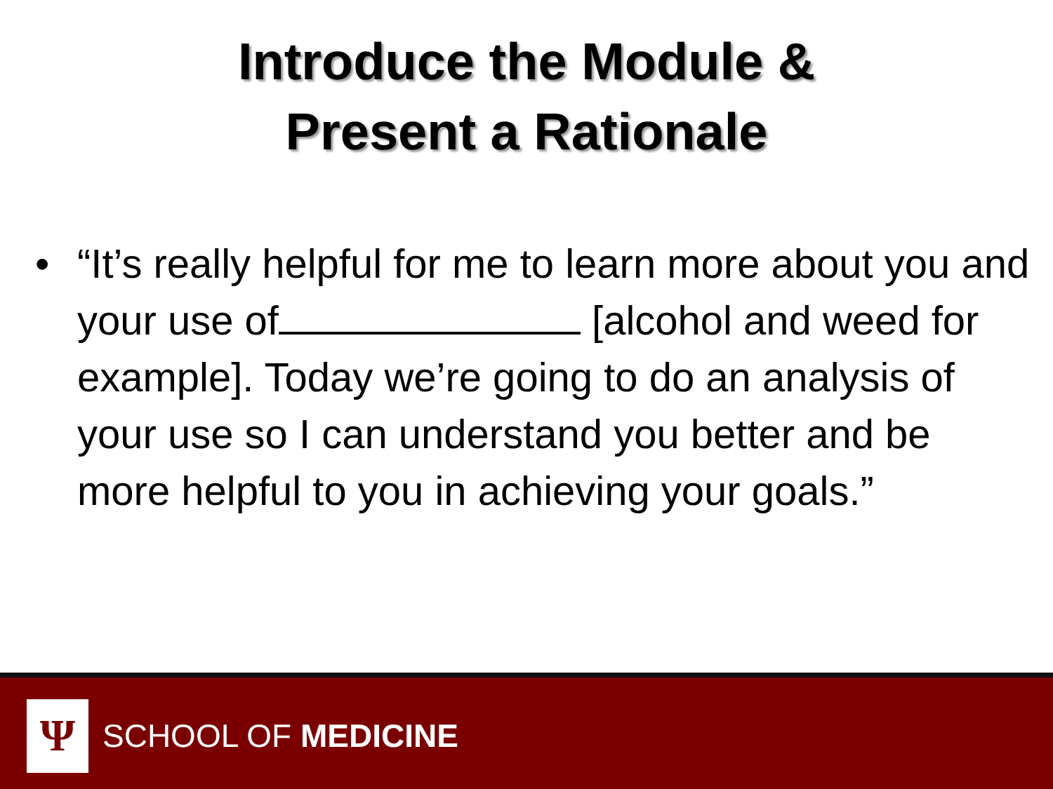Introduce the Module &
Present a Rationale
• “It’s really helpful for me to learn more about you and your use of [alcohol and weed for example]. Today we’re going to do an analysis of your use so I can understand you better and be more helpful to you in achieving your goals.”
Ψ
SCHOOL OF MEDICINE